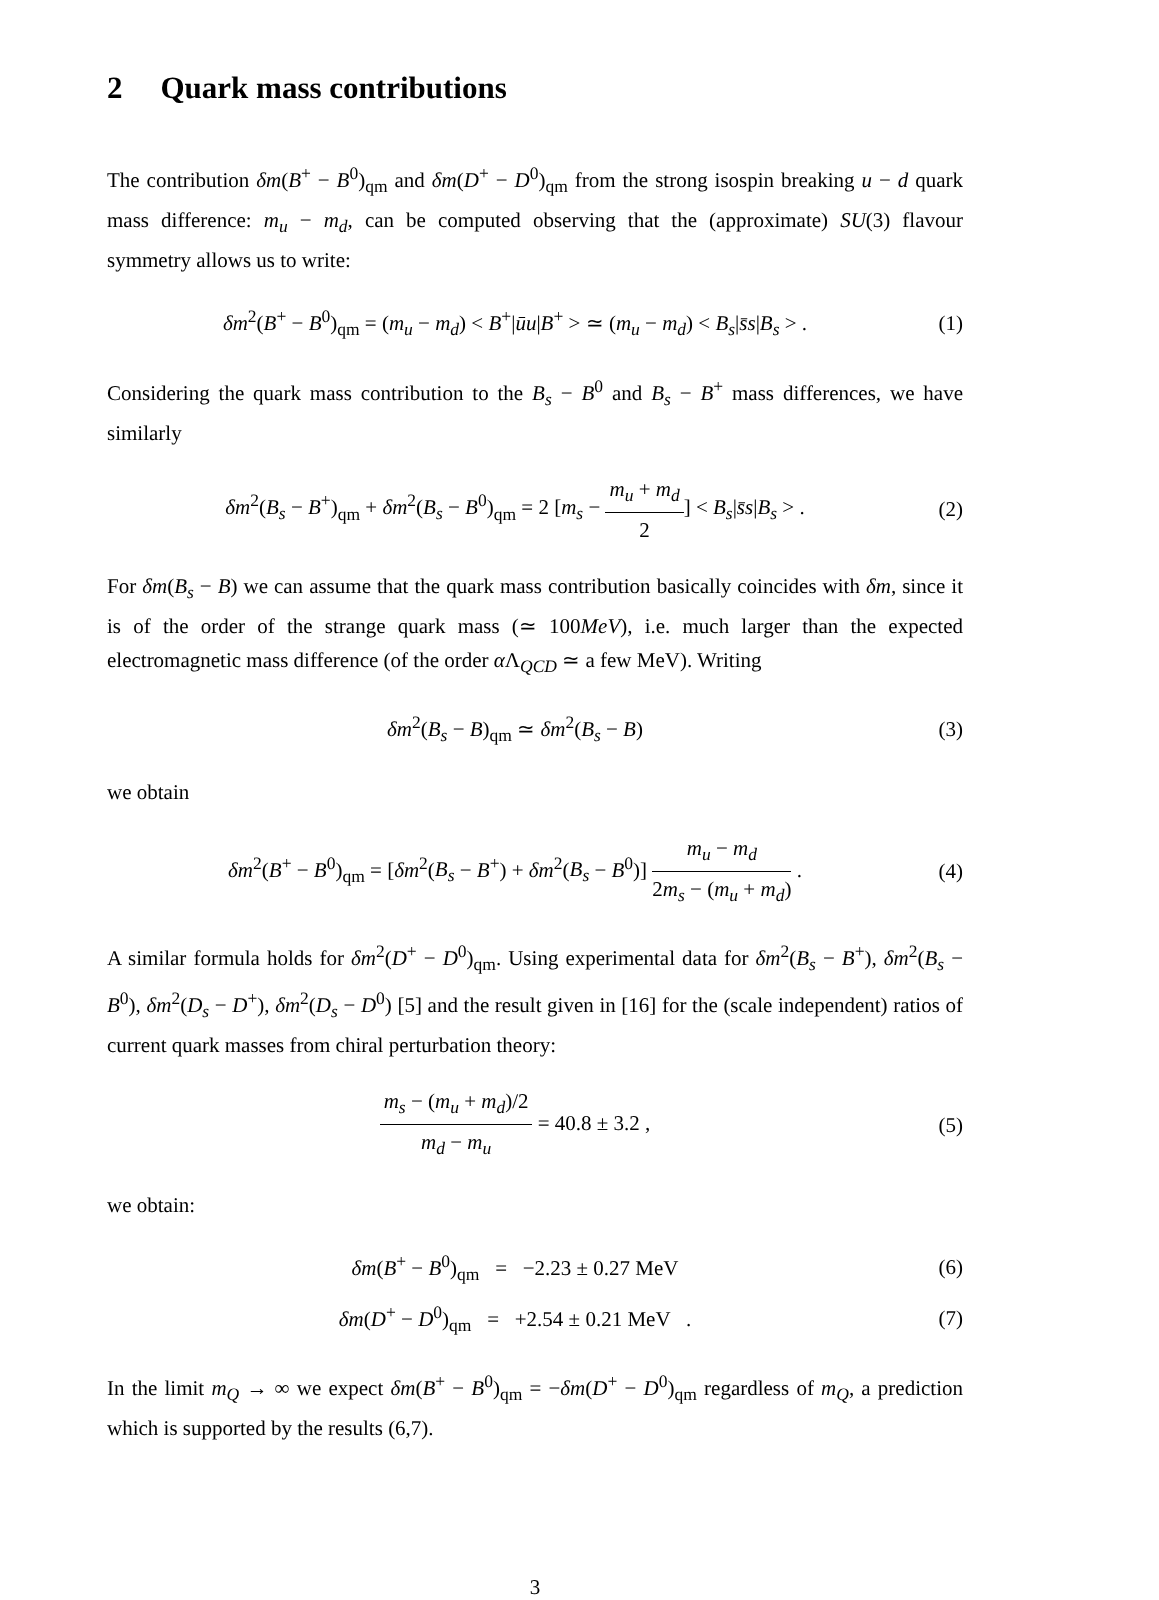2 Quark mass contributions
The contribution δm(B<sup>+</sup> − B<sup>0</sup>)<sub>qm</sub> and δm(D<sup>+</sup> − D<sup>0</sup>)<sub>qm</sub> from the strong isospin breaking u − d quark mass difference: m<sub>u</sub> − m<sub>d</sub>, can be computed observing that the (approximate) SU(3) flavour symmetry allows us to write:
δm<sup>2</sup>(B<sup>+</sup> − B<sup>0</sup>)<sub>qm</sub> = (m<sub>u</sub> − m<sub>d</sub>) < B<sup>+</sup>|ūu|B<sup>+</sup> > ≃ (m<sub>u</sub> − m<sub>d</sub>) < B<sub>s</sub>|s̄s|B<sub>s</sub> > .
(1)
Considering the quark mass contribution to the B<sub>s</sub> − B<sup>0</sup> and B<sub>s</sub> − B<sup>+</sup> mass differences, we have similarly
δm<sup>2</sup>(B<sub>s</sub> − B<sup>+</sup>)<sub>qm</sub> + δm<sup>2</sup>(B<sub>s</sub> − B<sup>0</sup>)<sub>qm</sub> = 2 [m<sub>s</sub> − m<sub>u</sub> + m<sub>d</sub> 2] < B<sub>s</sub>|s̄s|B<sub>s</sub> > .
(2)
For δm(B<sub>s</sub> − B) we can assume that the quark mass contribution basically coincides with δm, since it is of the order of the strange quark mass (≃ 100MeV), i.e. much larger than the expected electromagnetic mass difference (of the order α Λ<sub>QCD</sub> ≃ a few MeV). Writing
δm<sup>2</sup>(B<sub>s</sub> − B)<sub>qm</sub> ≃ δm<sup>2</sup>(B<sub>s</sub> − B) (3)
we obtain
δm<sup>2</sup>(B<sup>+</sup> − B<sup>0</sup>)<sub>qm</sub> = [δm<sup>2</sup>(B<sub>s</sub> − B<sup>+</sup>) + δm<sup>2</sup>(B<sub>s</sub> − B<sup>0</sup>)] m<sub>u</sub> − m<sub>d</sub> 2m<sub>s</sub> − (m<sub>u</sub> + m<sub>d</sub>) .
(4)
A similar formula holds for δm<sup>2</sup>(D<sup>+</sup> − D<sup>0</sup>)<sub>qm</sub>. Using experimental data for δm<sup>2</sup>(B<sub>s</sub> − B<sup>+</sup>), δm<sup>2</sup>(B<sub>s</sub> − B<sup>0</sup>), δm<sup>2</sup>(D<sub>s</sub> − D<sup>+</sup>), δm<sup>2</sup>(D<sub>s</sub> − D<sup>0</sup>) [5] and the result given in [16] for the (scale independent) ratios of current quark masses from chiral perturbation theory:
m<sub>s</sub> − (m<sub>u</sub> + m<sub>d</sub>)/2 m<sub>d</sub> − m<sub>u</sub> = 40.8 ± 3.2 ,
(5)
we obtain:
δm(B<sup>+</sup> − B<sup>0</sup>)<sub>qm</sub> = −2.23 ± 0.27 MeV
(6)
δm(D<sup>+</sup> − D<sup>0</sup>)<sub>qm</sub> = +2.54 ± 0.21 MeV .
(7)
In the limit m<sub>Q</sub> → ∞ we expect δm(B<sup>+</sup> − B<sup>0</sup>)<sub>qm</sub> = −δm(D<sup>+</sup> − D<sup>0</sup>)<sub>qm</sub> regardless of m<sub>Q</sub>, a prediction which is supported by the results (6,7).
3